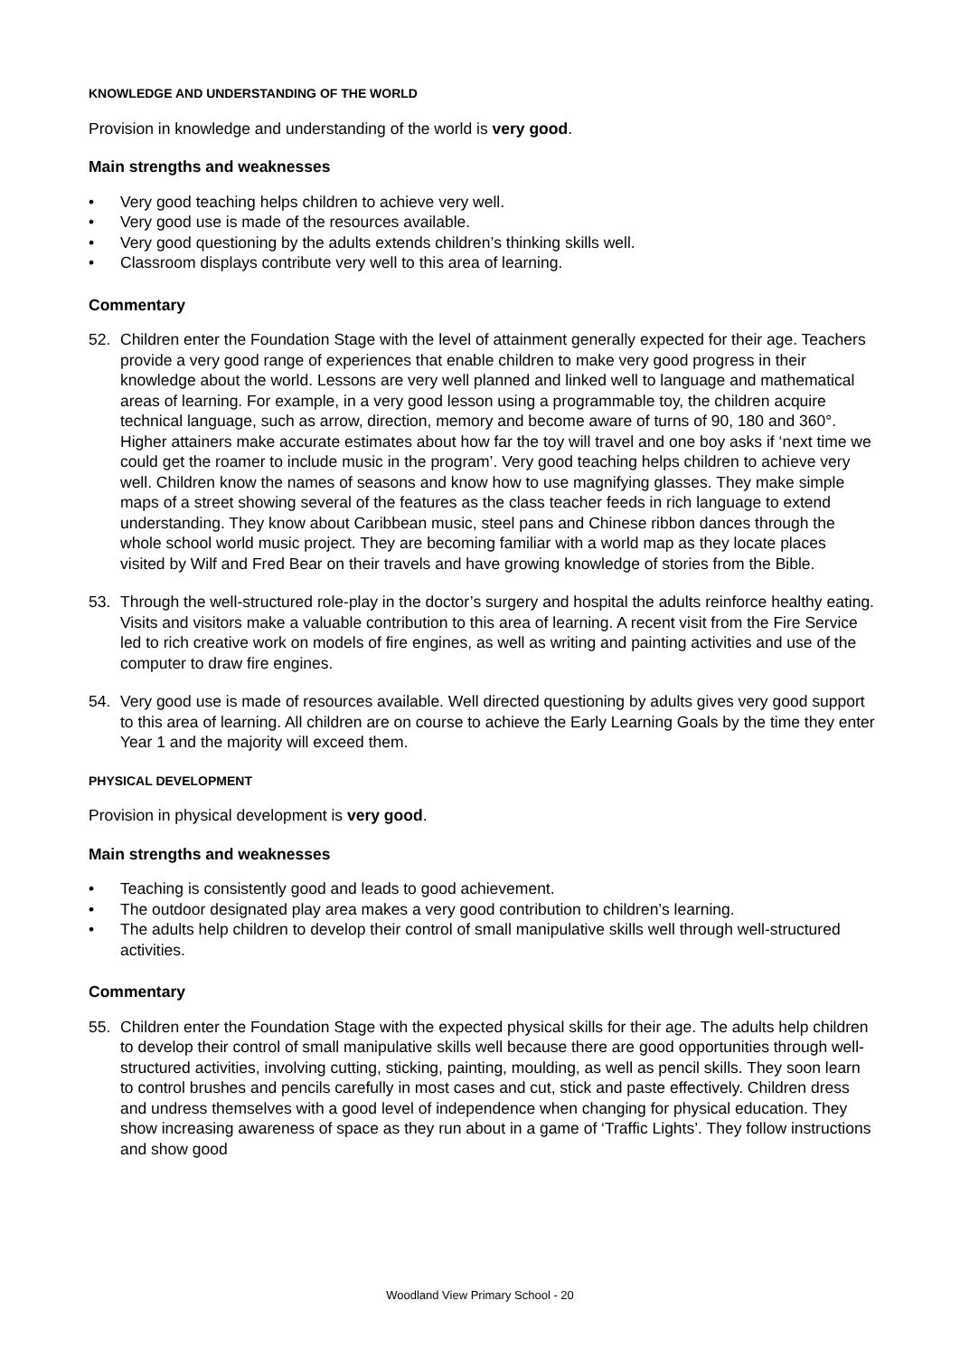KNOWLEDGE AND UNDERSTANDING OF THE WORLD
Provision in knowledge and understanding of the world is very good.
Main strengths and weaknesses
• Very good teaching helps children to achieve very well.
• Very good use is made of the resources available.
• Very good questioning by the adults extends children’s thinking skills well.
• Classroom displays contribute very well to this area of learning.
Commentary
52. Children enter the Foundation Stage with the level of attainment generally expected for their age. Teachers provide a very good range of experiences that enable children to make very good progress in their knowledge about the world. Lessons are very well planned and linked well to language and mathematical areas of learning. For example, in a very good lesson using a programmable toy, the children acquire technical language, such as arrow, direction, memory and become aware of turns of 90, 180 and 360°. Higher attainers make accurate estimates about how far the toy will travel and one boy asks if ‘next time we could get the roamer to include music in the program’. Very good teaching helps children to achieve very well. Children know the names of seasons and know how to use magnifying glasses. They make simple maps of a street showing several of the features as the class teacher feeds in rich language to extend understanding. They know about Caribbean music, steel pans and Chinese ribbon dances through the whole school world music project. They are becoming familiar with a world map as they locate places visited by Wilf and Fred Bear on their travels and have growing knowledge of stories from the Bible.
53. Through the well-structured role-play in the doctor’s surgery and hospital the adults reinforce healthy eating. Visits and visitors make a valuable contribution to this area of learning. A recent visit from the Fire Service led to rich creative work on models of fire engines, as well as writing and painting activities and use of the computer to draw fire engines.
54. Very good use is made of resources available. Well directed questioning by adults gives very good support to this area of learning. All children are on course to achieve the Early Learning Goals by the time they enter Year 1 and the majority will exceed them.
PHYSICAL DEVELOPMENT
Provision in physical development is very good.
Main strengths and weaknesses
• Teaching is consistently good and leads to good achievement.
• The outdoor designated play area makes a very good contribution to children’s learning.
• The adults help children to develop their control of small manipulative skills well through well-structured activities.
Commentary
55. Children enter the Foundation Stage with the expected physical skills for their age. The adults help children to develop their control of small manipulative skills well because there are good opportunities through well-structured activities, involving cutting, sticking, painting, moulding, as well as pencil skills. They soon learn to control brushes and pencils carefully in most cases and cut, stick and paste effectively. Children dress and undress themselves with a good level of independence when changing for physical education. They show increasing awareness of space as they run about in a game of ‘Traffic Lights’. They follow instructions and show good
Woodland View Primary School - 20